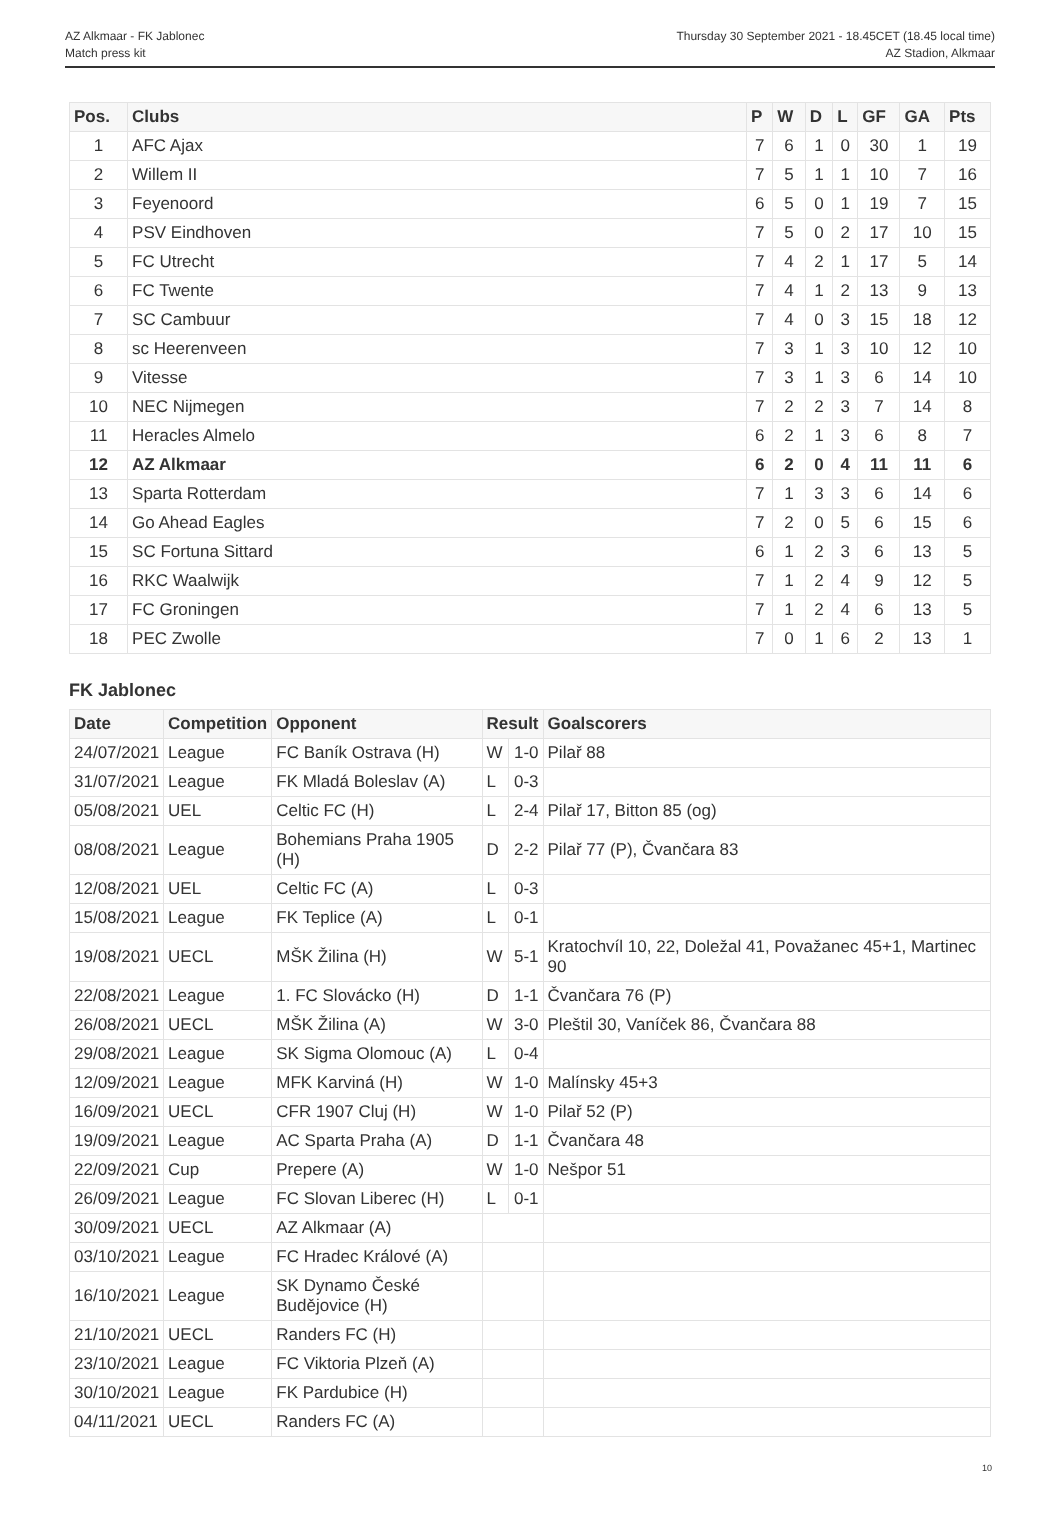AZ Alkmaar - FK Jablonec
Match press kit
Thursday 30 September 2021 - 18.45CET (18.45 local time)
AZ Stadion, Alkmaar
| Pos. | Clubs | P | W | D | L | GF | GA | Pts |
| --- | --- | --- | --- | --- | --- | --- | --- | --- |
| 1 | AFC Ajax | 7 | 6 | 1 | 0 | 30 | 1 | 19 |
| 2 | Willem II | 7 | 5 | 1 | 1 | 10 | 7 | 16 |
| 3 | Feyenoord | 6 | 5 | 0 | 1 | 19 | 7 | 15 |
| 4 | PSV Eindhoven | 7 | 5 | 0 | 2 | 17 | 10 | 15 |
| 5 | FC Utrecht | 7 | 4 | 2 | 1 | 17 | 5 | 14 |
| 6 | FC Twente | 7 | 4 | 1 | 2 | 13 | 9 | 13 |
| 7 | SC Cambuur | 7 | 4 | 0 | 3 | 15 | 18 | 12 |
| 8 | sc Heerenveen | 7 | 3 | 1 | 3 | 10 | 12 | 10 |
| 9 | Vitesse | 7 | 3 | 1 | 3 | 6 | 14 | 10 |
| 10 | NEC Nijmegen | 7 | 2 | 2 | 3 | 7 | 14 | 8 |
| 11 | Heracles Almelo | 6 | 2 | 1 | 3 | 6 | 8 | 7 |
| 12 | AZ Alkmaar | 6 | 2 | 0 | 4 | 11 | 11 | 6 |
| 13 | Sparta Rotterdam | 7 | 1 | 3 | 3 | 6 | 14 | 6 |
| 14 | Go Ahead Eagles | 7 | 2 | 0 | 5 | 6 | 15 | 6 |
| 15 | SC Fortuna Sittard | 6 | 1 | 2 | 3 | 6 | 13 | 5 |
| 16 | RKC Waalwijk | 7 | 1 | 2 | 4 | 9 | 12 | 5 |
| 17 | FC Groningen | 7 | 1 | 2 | 4 | 6 | 13 | 5 |
| 18 | PEC Zwolle | 7 | 0 | 1 | 6 | 2 | 13 | 1 |
FK Jablonec
| Date | Competition | Opponent | Result | | Goalscorers |
| --- | --- | --- | --- | --- | --- |
| 24/07/2021 | League | FC Baník Ostrava (H) | W | 1-0 | Pilař 88 |
| 31/07/2021 | League | FK Mladá Boleslav (A) | L | 0-3 | |
| 05/08/2021 | UEL | Celtic FC (H) | L | 2-4 | Pilař 17, Bitton 85 (og) |
| 08/08/2021 | League | Bohemians Praha 1905 (H) | D | 2-2 | Pilař 77 (P), Čvančara 83 |
| 12/08/2021 | UEL | Celtic FC (A) | L | 0-3 | |
| 15/08/2021 | League | FK Teplice (A) | L | 0-1 | |
| 19/08/2021 | UECL | MŠK Žilina (H) | W | 5-1 | Kratochvíl 10, 22, Doležal 41, Považanec 45+1, Martinec 90 |
| 22/08/2021 | League | 1. FC Slovácko (H) | D | 1-1 | Čvančara 76 (P) |
| 26/08/2021 | UECL | MŠK Žilina (A) | W | 3-0 | Pleštil 30, Vaníček 86, Čvančara 88 |
| 29/08/2021 | League | SK Sigma Olomouc (A) | L | 0-4 | |
| 12/09/2021 | League | MFK Karviná (H) | W | 1-0 | Malínsky 45+3 |
| 16/09/2021 | UECL | CFR 1907 Cluj (H) | W | 1-0 | Pilař 52 (P) |
| 19/09/2021 | League | AC Sparta Praha (A) | D | 1-1 | Čvančara 48 |
| 22/09/2021 | Cup | Prepere (A) | W | 1-0 | Nešpor 51 |
| 26/09/2021 | League | FC Slovan Liberec (H) | L | 0-1 | |
| 30/09/2021 | UECL | AZ Alkmaar (A) | | | |
| 03/10/2021 | League | FC Hradec Králové (A) | | | |
| 16/10/2021 | League | SK Dynamo České Budějovice (H) | | | |
| 21/10/2021 | UECL | Randers FC (H) | | | |
| 23/10/2021 | League | FC Viktoria Plzeň (A) | | | |
| 30/10/2021 | League | FK Pardubice (H) | | | |
| 04/11/2021 | UECL | Randers FC (A) | | | |
10